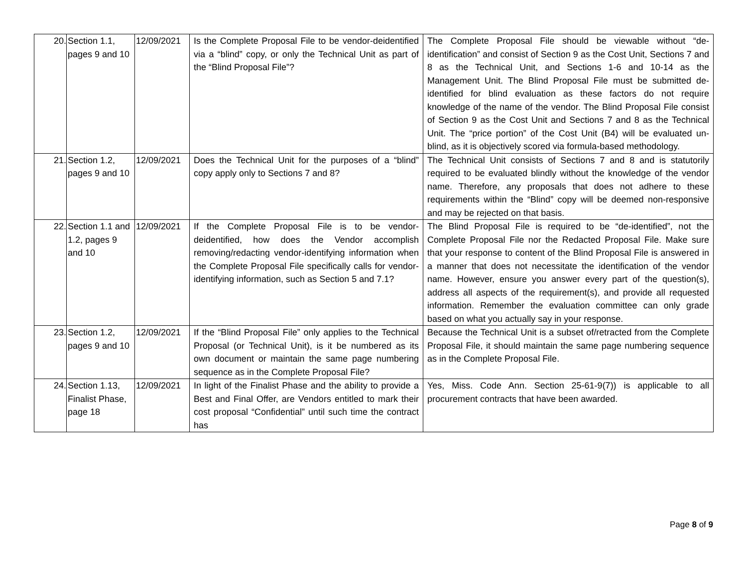| 20. | Section 1.1, pages 9 and 10 | 12/09/2021 | Is the Complete Proposal File to be vendor-deidentified via a “blind” copy, or only the Technical Unit as part of the “Blind Proposal File”? | The Complete Proposal File should be viewable without “de-identification” and consist of Section 9 as the Cost Unit, Sections 7 and 8 as the Technical Unit, and Sections 1-6 and 10-14 as the Management Unit. The Blind Proposal File must be submitted de-identified for blind evaluation as these factors do not require knowledge of the name of the vendor. The Blind Proposal File consist of Section 9 as the Cost Unit and Sections 7 and 8 as the Technical Unit. The “price portion” of the Cost Unit (B4) will be evaluated un-blind, as it is objectively scored via formula-based methodology. |
| 21. | Section 1.2, pages 9 and 10 | 12/09/2021 | Does the Technical Unit for the purposes of a “blind” copy apply only to Sections 7 and 8? | The Technical Unit consists of Sections 7 and 8 and is statutorily required to be evaluated blindly without the knowledge of the vendor name. Therefore, any proposals that does not adhere to these requirements within the “Blind” copy will be deemed non-responsive and may be rejected on that basis. |
| 22. | Section 1.1 and 1.2, pages 9 and 10 | 12/09/2021 | If the Complete Proposal File is to be vendor-deidentified, how does the Vendor accomplish removing/redacting vendor-identifying information when the Complete Proposal File specifically calls for vendor-identifying information, such as Section 5 and 7.1? | The Blind Proposal File is required to be “de-identified”, not the Complete Proposal File nor the Redacted Proposal File. Make sure that your response to content of the Blind Proposal File is answered in a manner that does not necessitate the identification of the vendor name. However, ensure you answer every part of the question(s), address all aspects of the requirement(s), and provide all requested information. Remember the evaluation committee can only grade based on what you actually say in your response. |
| 23. | Section 1.2, pages 9 and 10 | 12/09/2021 | If the “Blind Proposal File” only applies to the Technical Proposal (or Technical Unit), is it be numbered as its own document or maintain the same page numbering sequence as in the Complete Proposal File? | Because the Technical Unit is a subset of/retracted from the Complete Proposal File, it should maintain the same page numbering sequence as in the Complete Proposal File. |
| 24. | Section 1.13, Finalist Phase, page 18 | 12/09/2021 | In light of the Finalist Phase and the ability to provide a Best and Final Offer, are Vendors entitled to mark their cost proposal “Confidential” until such time the contract has | Yes, Miss. Code Ann. Section 25-61-9(7)) is applicable to all procurement contracts that have been awarded. |
Page 8 of 9